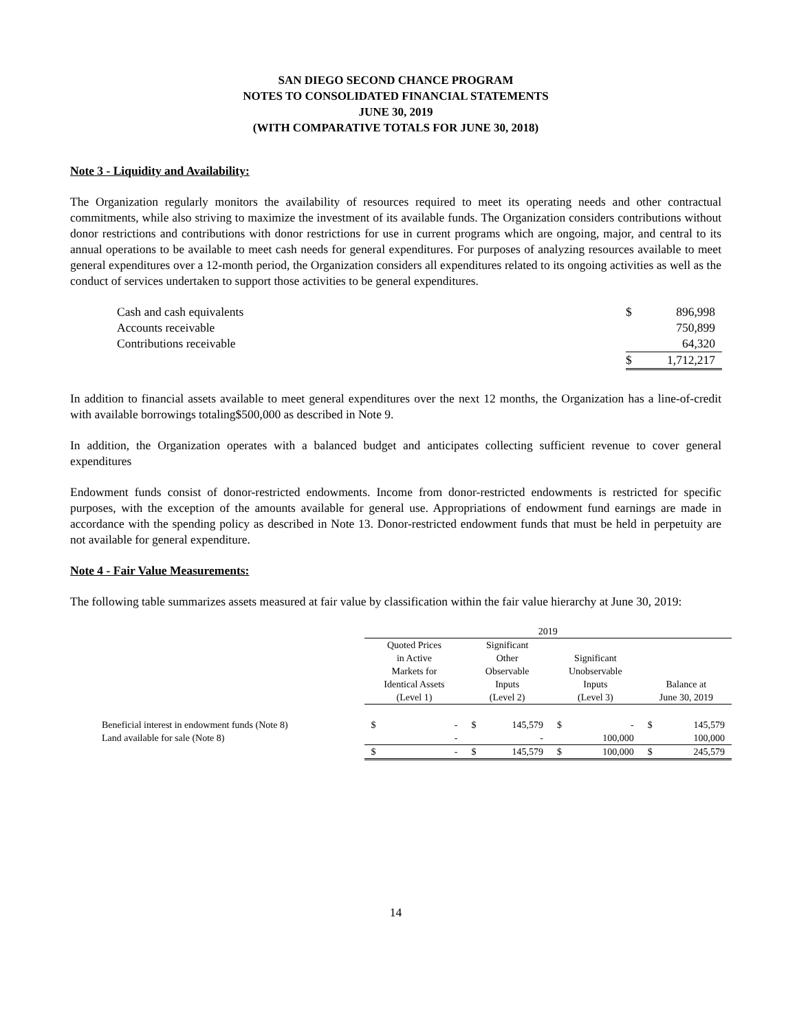SAN DIEGO SECOND CHANCE PROGRAM
NOTES TO CONSOLIDATED FINANCIAL STATEMENTS
JUNE 30, 2019
(WITH COMPARATIVE TOTALS FOR JUNE 30, 2018)
Note 3 - Liquidity and Availability:
The Organization regularly monitors the availability of resources required to meet its operating needs and other contractual commitments, while also striving to maximize the investment of its available funds. The Organization considers contributions without donor restrictions and contributions with donor restrictions for use in current programs which are ongoing, major, and central to its annual operations to be available to meet cash needs for general expenditures. For purposes of analyzing resources available to meet general expenditures over a 12-month period, the Organization considers all expenditures related to its ongoing activities as well as the conduct of services undertaken to support those activities to be general expenditures.
| Cash and cash equivalents | $ | 896,998 |
| Accounts receivable | | 750,899 |
| Contributions receivable | | 64,320 |
| | $ | 1,712,217 |
In addition to financial assets available to meet general expenditures over the next 12 months, the Organization has a line-of-credit with available borrowings totaling$500,000 as described in Note 9.
In addition, the Organization operates with a balanced budget and anticipates collecting sufficient revenue to cover general expenditures
Endowment funds consist of donor-restricted endowments. Income from donor-restricted endowments is restricted for specific purposes, with the exception of the amounts available for general use. Appropriations of endowment fund earnings are made in accordance with the spending policy as described in Note 13. Donor-restricted endowment funds that must be held in perpetuity are not available for general expenditure.
Note 4 - Fair Value Measurements:
The following table summarizes assets measured at fair value by classification within the fair value hierarchy at June 30, 2019:
| | 2019 | | | | | | | |
| --- | --- | --- | --- | --- | --- | --- | --- | --- |
| | Quoted Prices in Active Markets for Identical Assets (Level 1) | | Significant Other Observable Inputs (Level 2) | | Significant Unobservable Inputs (Level 3) | | Balance at June 30, 2019 | |
| Beneficial interest in endowment funds (Note 8) | $ | - | $ | 145,579 | $ | - | $ | 145,579 |
| Land available for sale (Note 8) | | - | | - | | 100,000 | | 100,000 |
| | $ | - | $ | 145,579 | $ | 100,000 | $ | 245,579 |
14